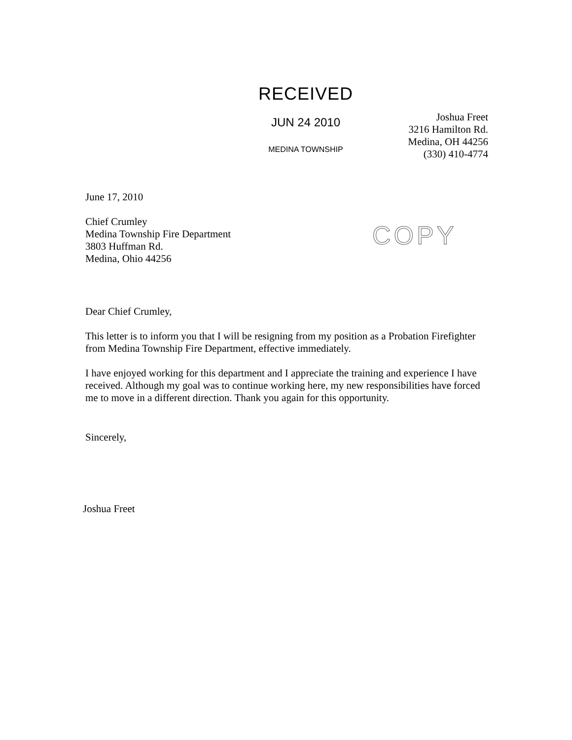RECEIVED
JUN 24 2010
MEDINA TOWNSHIP
Joshua Freet
3216 Hamilton Rd.
Medina, OH 44256
(330) 410-4774
COPY
June 17, 2010
Chief Crumley
Medina Township Fire Department
3803 Huffman Rd.
Medina, Ohio 44256
Dear Chief Crumley,
This letter is to inform you that I will be resigning from my position as a Probation Firefighter from Medina Township Fire Department, effective immediately.
I have enjoyed working for this department and I appreciate the training and experience I have received. Although my goal was to continue working here, my new responsibilities have forced me to move in a different direction. Thank you again for this opportunity.
Sincerely,
Joshua Freet